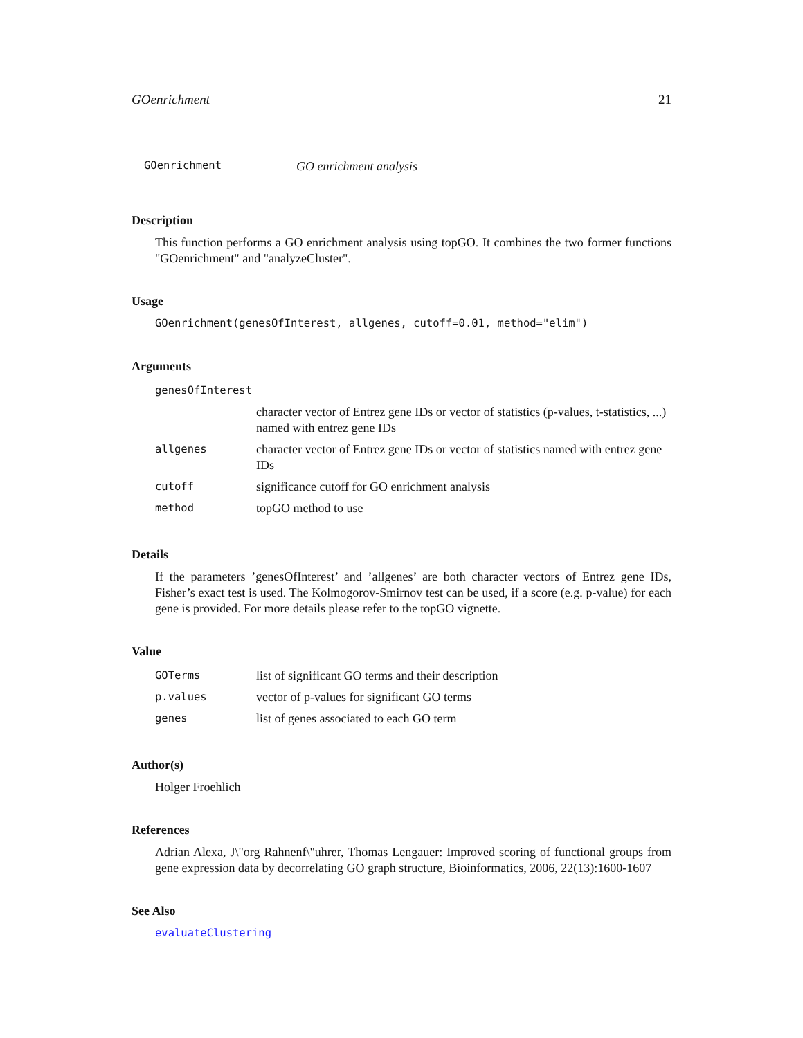GOenrichment 21
GOenrichment GO enrichment analysis
Description
This function performs a GO enrichment analysis using topGO. It combines the two former functions "GOenrichment" and "analyzeCluster".
Usage
GOenrichment(genesOfInterest, allgenes, cutoff=0.01, method="elim")
Arguments
| genesOfInterest | |
| | character vector of Entrez gene IDs or vector of statistics (p-values, t-statistics, ...) named with entrez gene IDs |
| allgenes | character vector of Entrez gene IDs or vector of statistics named with entrez gene IDs |
| cutoff | significance cutoff for GO enrichment analysis |
| method | topGO method to use |
Details
If the parameters ’genesOfInterest’ and ’allgenes’ are both character vectors of Entrez gene IDs, Fisher’s exact test is used. The Kolmogorov-Smirnov test can be used, if a score (e.g. p-value) for each gene is provided. For more details please refer to the topGO vignette.
Value
| GOTerms | list of significant GO terms and their description |
| p.values | vector of p-values for significant GO terms |
| genes | list of genes associated to each GO term |
Author(s)
Holger Froehlich
References
Adrian Alexa, J\"org Rahnenf\"uhrer, Thomas Lengauer: Improved scoring of functional groups from gene expression data by decorrelating GO graph structure, Bioinformatics, 2006, 22(13):1600-1607
See Also
evaluateClustering